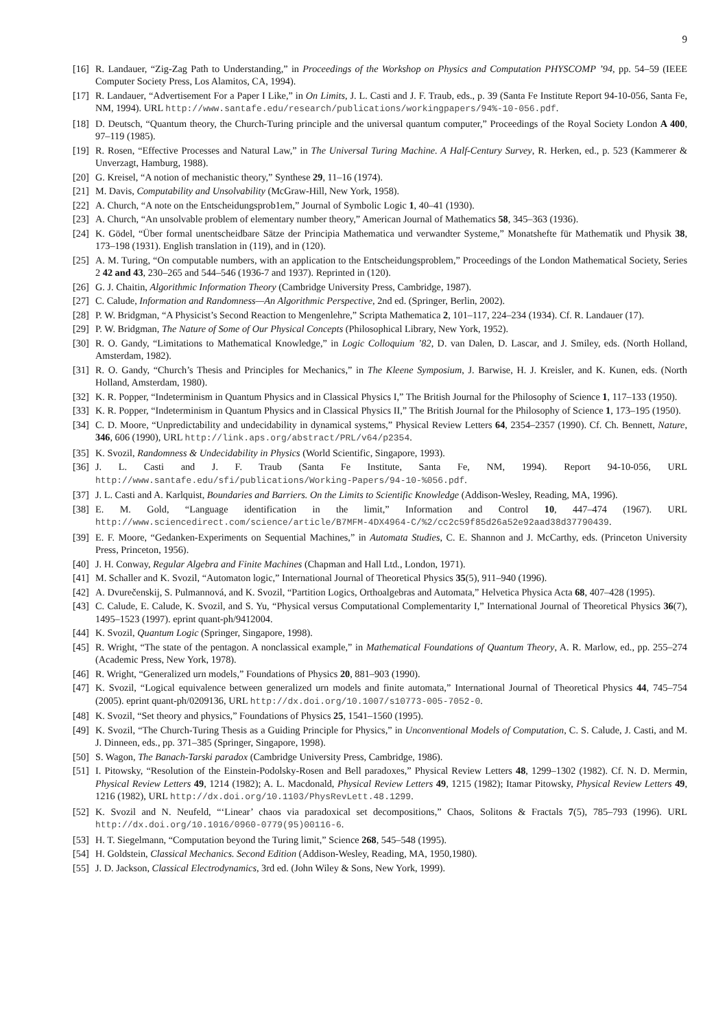9
[16] R. Landauer, “Zig-Zag Path to Understanding,” in Proceedings of the Workshop on Physics and Computation PHYSCOMP ’94, pp. 54–59 (IEEE Computer Society Press, Los Alamitos, CA, 1994).
[17] R. Landauer, “Advertisement For a Paper I Like,” in On Limits, J. L. Casti and J. F. Traub, eds., p. 39 (Santa Fe Institute Report 94-10-056, Santa Fe, NM, 1994). URL http://www.santafe.edu/research/publications/workingpapers/94%-10-056.pdf.
[18] D. Deutsch, “Quantum theory, the Church-Turing principle and the universal quantum computer,” Proceedings of the Royal Society London A 400, 97–119 (1985).
[19] R. Rosen, “Effective Processes and Natural Law,” in The Universal Turing Machine. A Half-Century Survey, R. Herken, ed., p. 523 (Kammerer & Unverzagt, Hamburg, 1988).
[20] G. Kreisel, “A notion of mechanistic theory,” Synthese 29, 11–16 (1974).
[21] M. Davis, Computability and Unsolvability (McGraw-Hill, New York, 1958).
[22] A. Church, “A note on the Entscheidungsprob1em,” Journal of Symbolic Logic 1, 40–41 (1930).
[23] A. Church, “An unsolvable problem of elementary number theory,” American Journal of Mathematics 58, 345–363 (1936).
[24] K. Gödel, “Über formal unentscheidbare Sätze der Principia Mathematica und verwandter Systeme,” Monatshefte für Mathematik und Physik 38, 173–198 (1931). English translation in (119), and in (120).
[25] A. M. Turing, “On computable numbers, with an application to the Entscheidungsproblem,” Proceedings of the London Mathematical Society, Series 2 42 and 43, 230–265 and 544–546 (1936-7 and 1937). Reprinted in (120).
[26] G. J. Chaitin, Algorithmic Information Theory (Cambridge University Press, Cambridge, 1987).
[27] C. Calude, Information and Randomness—An Algorithmic Perspective, 2nd ed. (Springer, Berlin, 2002).
[28] P. W. Bridgman, “A Physicist’s Second Reaction to Mengenlehre,” Scripta Mathematica 2, 101–117, 224–234 (1934). Cf. R. Landauer (17).
[29] P. W. Bridgman, The Nature of Some of Our Physical Concepts (Philosophical Library, New York, 1952).
[30] R. O. Gandy, “Limitations to Mathematical Knowledge,” in Logic Colloquium ’82, D. van Dalen, D. Lascar, and J. Smiley, eds. (North Holland, Amsterdam, 1982).
[31] R. O. Gandy, “Church’s Thesis and Principles for Mechanics,” in The Kleene Symposium, J. Barwise, H. J. Kreisler, and K. Kunen, eds. (North Holland, Amsterdam, 1980).
[32] K. R. Popper, “Indeterminism in Quantum Physics and in Classical Physics I,” The British Journal for the Philosophy of Science 1, 117–133 (1950).
[33] K. R. Popper, “Indeterminism in Quantum Physics and in Classical Physics II,” The British Journal for the Philosophy of Science 1, 173–195 (1950).
[34] C. D. Moore, “Unpredictability and undecidability in dynamical systems,” Physical Review Letters 64, 2354–2357 (1990). Cf. Ch. Bennett, Nature, 346, 606 (1990), URL http://link.aps.org/abstract/PRL/v64/p2354.
[35] K. Svozil, Randomness & Undecidability in Physics (World Scientific, Singapore, 1993).
[36] J. L. Casti and J. F. Traub (Santa Fe Institute, Santa Fe, NM, 1994). Report 94-10-056, URL http://www.santafe.edu/sfi/publications/Working-Papers/94-10-%056.pdf.
[37] J. L. Casti and A. Karlquist, Boundaries and Barriers. On the Limits to Scientific Knowledge (Addison-Wesley, Reading, MA, 1996).
[38] E. M. Gold, “Language identification in the limit,” Information and Control 10, 447–474 (1967). URL http://www.sciencedirect.com/science/article/B7MFM-4DX4964-C/%2/cc2c59f85d26a52e92aad38d37790439.
[39] E. F. Moore, “Gedanken-Experiments on Sequential Machines,” in Automata Studies, C. E. Shannon and J. McCarthy, eds. (Princeton University Press, Princeton, 1956).
[40] J. H. Conway, Regular Algebra and Finite Machines (Chapman and Hall Ltd., London, 1971).
[41] M. Schaller and K. Svozil, “Automaton logic,” International Journal of Theoretical Physics 35(5), 911–940 (1996).
[42] A. Dvurečenskij, S. Pulmannová, and K. Svozil, “Partition Logics, Orthoalgebras and Automata,” Helvetica Physica Acta 68, 407–428 (1995).
[43] C. Calude, E. Calude, K. Svozil, and S. Yu, “Physical versus Computational Complementarity I,” International Journal of Theoretical Physics 36(7), 1495–1523 (1997). eprint quant-ph/9412004.
[44] K. Svozil, Quantum Logic (Springer, Singapore, 1998).
[45] R. Wright, “The state of the pentagon. A nonclassical example,” in Mathematical Foundations of Quantum Theory, A. R. Marlow, ed., pp. 255–274 (Academic Press, New York, 1978).
[46] R. Wright, “Generalized urn models,” Foundations of Physics 20, 881–903 (1990).
[47] K. Svozil, “Logical equivalence between generalized urn models and finite automata,” International Journal of Theoretical Physics 44, 745–754 (2005). eprint quant-ph/0209136, URL http://dx.doi.org/10.1007/s10773-005-7052-0.
[48] K. Svozil, “Set theory and physics,” Foundations of Physics 25, 1541–1560 (1995).
[49] K. Svozil, “The Church-Turing Thesis as a Guiding Principle for Physics,” in Unconventional Models of Computation, C. S. Calude, J. Casti, and M. J. Dinneen, eds., pp. 371–385 (Springer, Singapore, 1998).
[50] S. Wagon, The Banach-Tarski paradox (Cambridge University Press, Cambridge, 1986).
[51] I. Pitowsky, “Resolution of the Einstein-Podolsky-Rosen and Bell paradoxes,” Physical Review Letters 48, 1299–1302 (1982). Cf. N. D. Mermin, Physical Review Letters 49, 1214 (1982); A. L. Macdonald, Physical Review Letters 49, 1215 (1982); Itamar Pitowsky, Physical Review Letters 49, 1216 (1982), URL http://dx.doi.org/10.1103/PhysRevLett.48.1299.
[52] K. Svozil and N. Neufeld, “‘Linear’ chaos via paradoxical set decompositions,” Chaos, Solitons & Fractals 7(5), 785–793 (1996). URL http://dx.doi.org/10.1016/0960-0779(95)00116-6.
[53] H. T. Siegelmann, “Computation beyond the Turing limit,” Science 268, 545–548 (1995).
[54] H. Goldstein, Classical Mechanics. Second Edition (Addison-Wesley, Reading, MA, 1950,1980).
[55] J. D. Jackson, Classical Electrodynamics, 3rd ed. (John Wiley & Sons, New York, 1999).